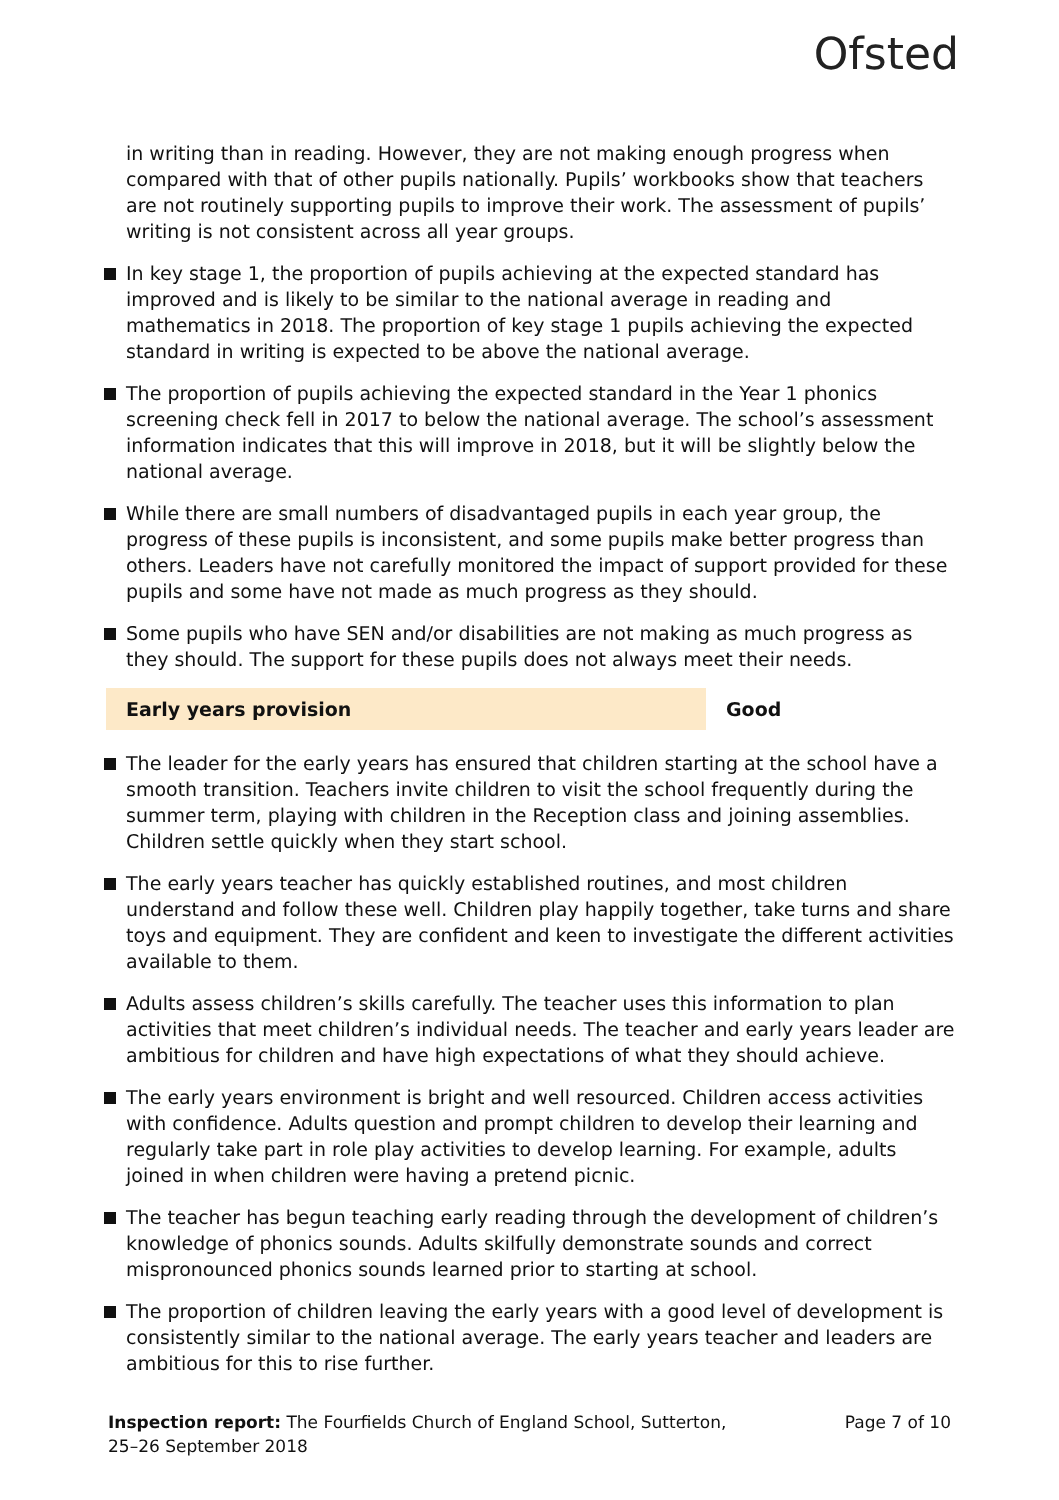Ofsted
in writing than in reading. However, they are not making enough progress when compared with that of other pupils nationally. Pupils’ workbooks show that teachers are not routinely supporting pupils to improve their work. The assessment of pupils’ writing is not consistent across all year groups.
In key stage 1, the proportion of pupils achieving at the expected standard has improved and is likely to be similar to the national average in reading and mathematics in 2018. The proportion of key stage 1 pupils achieving the expected standard in writing is expected to be above the national average.
The proportion of pupils achieving the expected standard in the Year 1 phonics screening check fell in 2017 to below the national average. The school’s assessment information indicates that this will improve in 2018, but it will be slightly below the national average.
While there are small numbers of disadvantaged pupils in each year group, the progress of these pupils is inconsistent, and some pupils make better progress than others. Leaders have not carefully monitored the impact of support provided for these pupils and some have not made as much progress as they should.
Some pupils who have SEN and/or disabilities are not making as much progress as they should. The support for these pupils does not always meet their needs.
Early years provision Good
The leader for the early years has ensured that children starting at the school have a smooth transition. Teachers invite children to visit the school frequently during the summer term, playing with children in the Reception class and joining assemblies. Children settle quickly when they start school.
The early years teacher has quickly established routines, and most children understand and follow these well. Children play happily together, take turns and share toys and equipment. They are confident and keen to investigate the different activities available to them.
Adults assess children’s skills carefully. The teacher uses this information to plan activities that meet children’s individual needs. The teacher and early years leader are ambitious for children and have high expectations of what they should achieve.
The early years environment is bright and well resourced. Children access activities with confidence. Adults question and prompt children to develop their learning and regularly take part in role play activities to develop learning. For example, adults joined in when children were having a pretend picnic.
The teacher has begun teaching early reading through the development of children’s knowledge of phonics sounds. Adults skilfully demonstrate sounds and correct mispronounced phonics sounds learned prior to starting at school.
The proportion of children leaving the early years with a good level of development is consistently similar to the national average. The early years teacher and leaders are ambitious for this to rise further.
Inspection report: The Fourfields Church of England School, Sutterton, 25–26 September 2018
Page 7 of 10